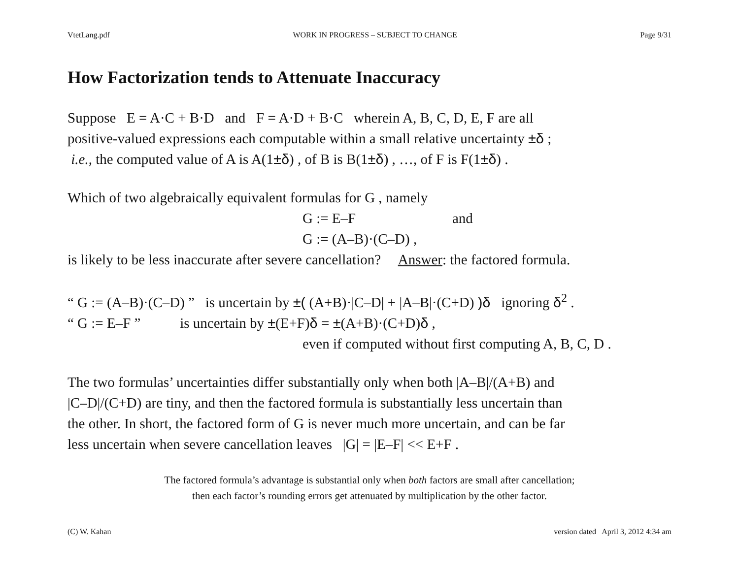VtetLang.pdf WORK IN PROGRESS – SUBJECT TO CHANGE Page 9/31
How Factorization tends to Attenuate Inaccuracy
Suppose E = A·C + B·D and F = A·D + B·C wherein A, B, C, D, E, F are all
positive-valued expressions each computable within a small relative uncertainty ±δ ;
i.e., the computed value of A is A(1±δ) , of B is B(1±δ) , …, of F is F(1±δ) .
Which of two algebraically equivalent formulas for G , namely
G := E–F and
G := (A–B)·(C–D) ,
is likely to be less inaccurate after severe cancellation? Answer: the factored formula.
“ G := (A–B)·(C–D) ” is uncertain by ±( (A+B)·|C–D| + |A–B|·(C+D) )δ ignoring δ<sup>2</sup> .
“ G := E–F ” is uncertain by ±(E+F)δ = ±(A+B)·(C+D)δ ,
even if computed without first computing A, B, C, D .
The two formulas’ uncertainties differ substantially only when both |A–B|/(A+B) and
|C–D|/(C+D) are tiny, and then the factored formula is substantially less uncertain than
the other. In short, the factored form of G is never much more uncertain, and can be far
less uncertain when severe cancellation leaves |G| = |E–F| << E+F .
The factored formula’s advantage is substantial only when both factors are small after cancellation;
then each factor’s rounding errors get attenuated by multiplication by the other factor.
(C) W. Kahan version dated April 3, 2012 4:34 am